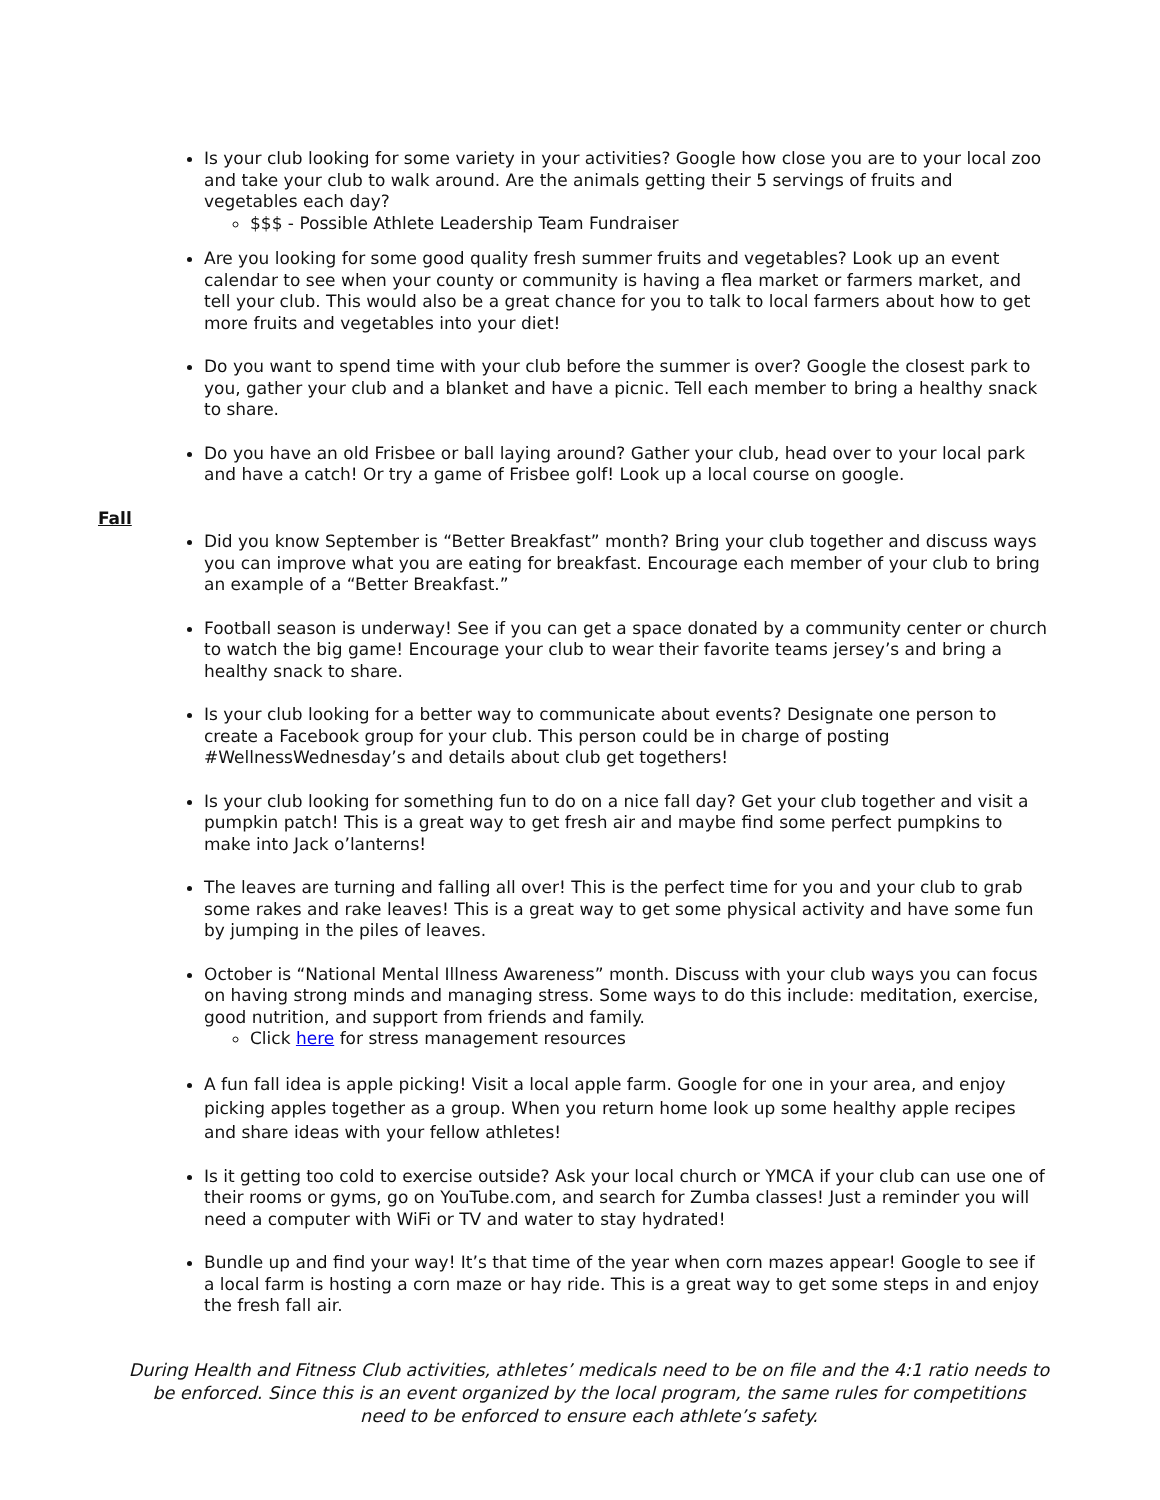Is your club looking for some variety in your activities? Google how close you are to your local zoo and take your club to walk around. Are the animals getting their 5 servings of fruits and vegetables each day?
$$$ - Possible Athlete Leadership Team Fundraiser
Are you looking for some good quality fresh summer fruits and vegetables? Look up an event calendar to see when your county or community is having a flea market or farmers market, and tell your club. This would also be a great chance for you to talk to local farmers about how to get more fruits and vegetables into your diet!
Do you want to spend time with your club before the summer is over? Google the closest park to you, gather your club and a blanket and have a picnic. Tell each member to bring a healthy snack to share.
Do you have an old Frisbee or ball laying around? Gather your club, head over to your local park and have a catch! Or try a game of Frisbee golf! Look up a local course on google.
Fall
Did you know September is “Better Breakfast” month? Bring your club together and discuss ways you can improve what you are eating for breakfast. Encourage each member of your club to bring an example of a “Better Breakfast.”
Football season is underway! See if you can get a space donated by a community center or church to watch the big game! Encourage your club to wear their favorite teams jersey’s and bring a healthy snack to share.
Is your club looking for a better way to communicate about events? Designate one person to create a Facebook group for your club. This person could be in charge of posting #WellnessWednesday’s and details about club get togethers!
Is your club looking for something fun to do on a nice fall day? Get your club together and visit a pumpkin patch! This is a great way to get fresh air and maybe find some perfect pumpkins to make into Jack o’lanterns!
The leaves are turning and falling all over! This is the perfect time for you and your club to grab some rakes and rake leaves! This is a great way to get some physical activity and have some fun by jumping in the piles of leaves.
October is “National Mental Illness Awareness” month. Discuss with your club ways you can focus on having strong minds and managing stress. Some ways to do this include: meditation, exercise, good nutrition, and support from friends and family.
Click here for stress management resources
A fun fall idea is apple picking! Visit a local apple farm. Google for one in your area, and enjoy picking apples together as a group. When you return home look up some healthy apple recipes and share ideas with your fellow athletes!
Is it getting too cold to exercise outside? Ask your local church or YMCA if your club can use one of their rooms or gyms, go on YouTube.com, and search for Zumba classes! Just a reminder you will need a computer with WiFi or TV and water to stay hydrated!
Bundle up and find your way! It’s that time of the year when corn mazes appear! Google to see if a local farm is hosting a corn maze or hay ride. This is a great way to get some steps in and enjoy the fresh fall air.
During Health and Fitness Club activities, athletes’ medicals need to be on file and the 4:1 ratio needs to be enforced. Since this is an event organized by the local program, the same rules for competitions need to be enforced to ensure each athlete’s safety.